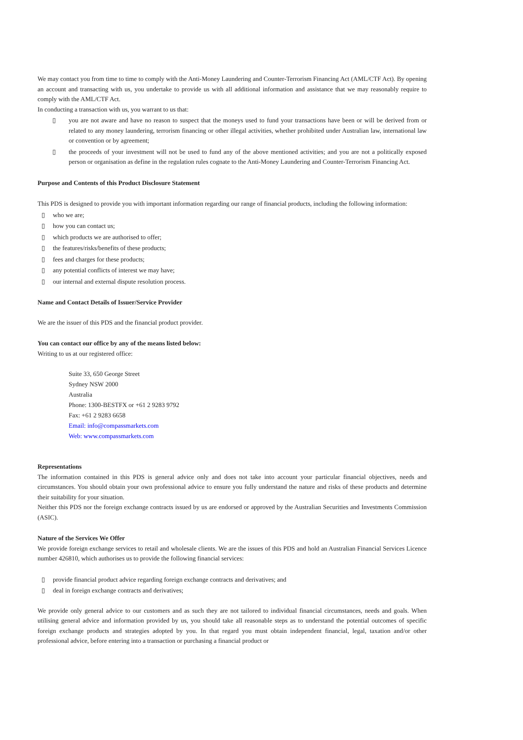We may contact you from time to time to comply with the Anti-Money Laundering and Counter-Terrorism Financing Act (AML/CTF Act). By opening an account and transacting with us, you undertake to provide us with all additional information and assistance that we may reasonably require to comply with the AML/CTF Act.
In conducting a transaction with us, you warrant to us that:
▯ you are not aware and have no reason to suspect that the moneys used to fund your transactions have been or will be derived from or related to any money laundering, terrorism financing or other illegal activities, whether prohibited under Australian law, international law or convention or by agreement;
▯ the proceeds of your investment will not be used to fund any of the above mentioned activities; and you are not a politically exposed person or organisation as define in the regulation rules cognate to the Anti-Money Laundering and Counter-Terrorism Financing Act.
Purpose and Contents of this Product Disclosure Statement
This PDS is designed to provide you with important information regarding our range of financial products, including the following information:
▯ who we are;
▯ how you can contact us;
▯ which products we are authorised to offer;
▯ the features/risks/benefits of these products;
▯ fees and charges for these products;
▯ any potential conflicts of interest we may have;
▯ our internal and external dispute resolution process.
Name and Contact Details of Issuer/Service Provider
We are the issuer of this PDS and the financial product provider.
You can contact our office by any of the means listed below:
Writing to us at our registered office:
Suite 33, 650 George Street
Sydney NSW 2000
Australia
Phone: 1300-BESTFX or +61 2 9283 9792
Fax: +61 2 9283 6658
Email: info@compassmarkets.com
Web: www.compassmarkets.com
Representations
The information contained in this PDS is general advice only and does not take into account your particular financial objectives, needs and circumstances. You should obtain your own professional advice to ensure you fully understand the nature and risks of these products and determine their suitability for your situation.
Neither this PDS nor the foreign exchange contracts issued by us are endorsed or approved by the Australian Securities and Investments Commission (ASIC).
Nature of the Services We Offer
We provide foreign exchange services to retail and wholesale clients. We are the issues of this PDS and hold an Australian Financial Services Licence number 426810, which authorises us to provide the following financial services:
▯ provide financial product advice regarding foreign exchange contracts and derivatives; and
▯ deal in foreign exchange contracts and derivatives;
We provide only general advice to our customers and as such they are not tailored to individual financial circumstances, needs and goals. When utilising general advice and information provided by us, you should take all reasonable steps as to understand the potential outcomes of specific foreign exchange products and strategies adopted by you. In that regard you must obtain independent financial, legal, taxation and/or other professional advice, before entering into a transaction or purchasing a financial product or